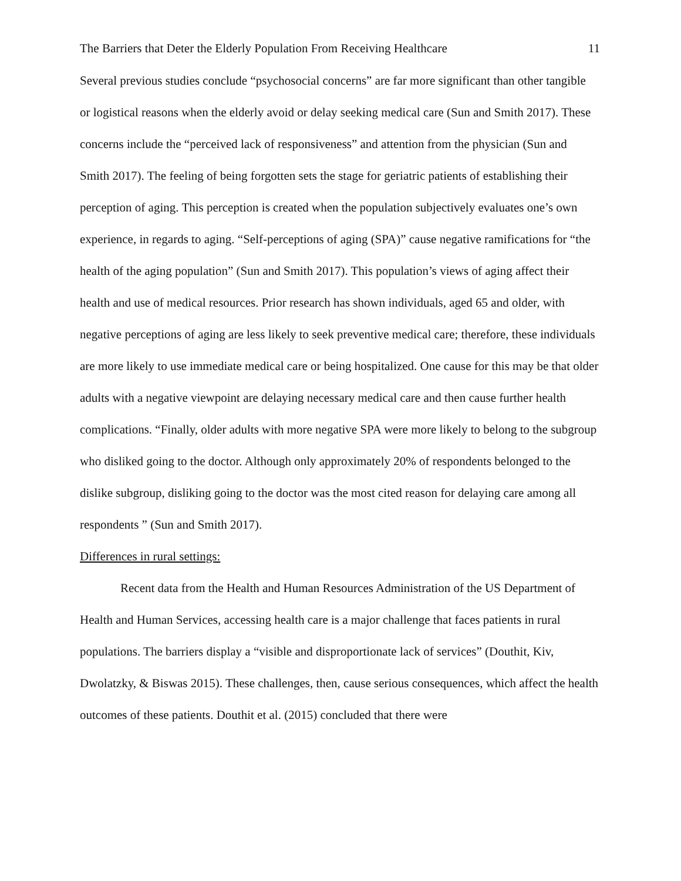The Barriers that Deter the Elderly Population From Receiving Healthcare 11
Several previous studies conclude “psychosocial concerns” are far more significant than other tangible or logistical reasons when the elderly avoid or delay seeking medical care (Sun and Smith 2017). These concerns include the “perceived lack of responsiveness” and attention from the physician (Sun and Smith 2017). The feeling of being forgotten sets the stage for geriatric patients of establishing their perception of aging. This perception is created when the population subjectively evaluates one’s own experience, in regards to aging. “Self-perceptions of aging (SPA)” cause negative ramifications for “the health of the aging population” (Sun and Smith 2017). This population’s views of aging affect their health and use of medical resources. Prior research has shown individuals, aged 65 and older, with negative perceptions of aging are less likely to seek preventive medical care; therefore, these individuals are more likely to use immediate medical care or being hospitalized. One cause for this may be that older adults with a negative viewpoint are delaying necessary medical care and then cause further health complications. “Finally, older adults with more negative SPA were more likely to belong to the subgroup who disliked going to the doctor. Although only approximately 20% of respondents belonged to the dislike subgroup, disliking going to the doctor was the most cited reason for delaying care among all respondents ” (Sun and Smith 2017).
Differences in rural settings:
Recent data from the Health and Human Resources Administration of the US Department of Health and Human Services, accessing health care is a major challenge that faces patients in rural populations. The barriers display a “visible and disproportionate lack of services” (Douthit, Kiv, Dwolatzky, & Biswas 2015). These challenges, then, cause serious consequences, which affect the health outcomes of these patients. Douthit et al. (2015) concluded that there were